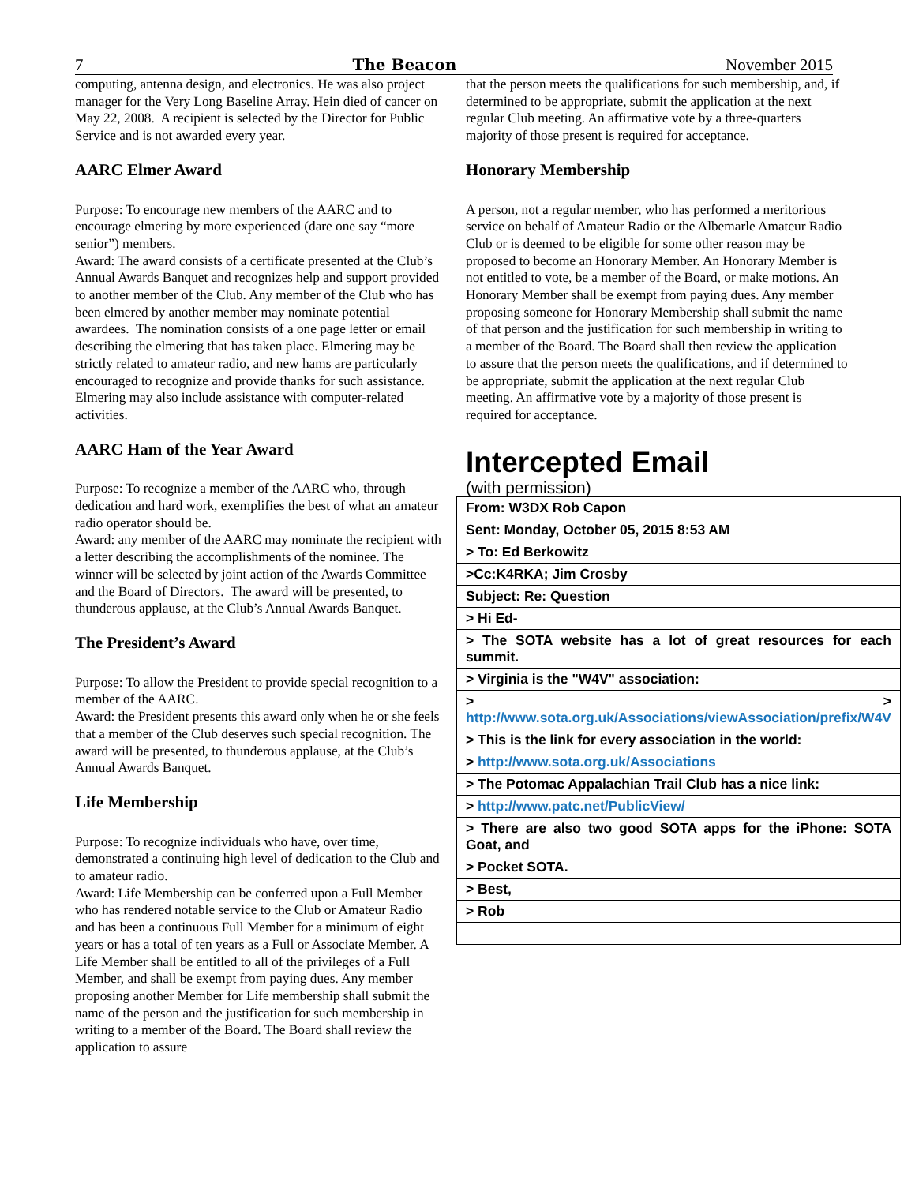7 The Beacon November 2015
computing, antenna design, and electronics. He was also project manager for the Very Long Baseline Array. Hein died of cancer on May 22, 2008. A recipient is selected by the Director for Public Service and is not awarded every year.
AARC Elmer Award
Purpose: To encourage new members of the AARC and to encourage elmering by more experienced (dare one say “more senior”) members.
Award: The award consists of a certificate presented at the Club’s Annual Awards Banquet and recognizes help and support provided to another member of the Club. Any member of the Club who has been elmered by another member may nominate potential awardees. The nomination consists of a one page letter or email describing the elmering that has taken place. Elmering may be strictly related to amateur radio, and new hams are particularly encouraged to recognize and provide thanks for such assistance. Elmering may also include assistance with computer-related activities.
AARC Ham of the Year Award
Purpose: To recognize a member of the AARC who, through dedication and hard work, exemplifies the best of what an amateur radio operator should be.
Award: any member of the AARC may nominate the recipient with a letter describing the accomplishments of the nominee. The winner will be selected by joint action of the Awards Committee and the Board of Directors. The award will be presented, to thunderous applause, at the Club’s Annual Awards Banquet.
The President’s Award
Purpose: To allow the President to provide special recognition to a member of the AARC.
Award: the President presents this award only when he or she feels that a member of the Club deserves such special recognition. The award will be presented, to thunderous applause, at the Club’s Annual Awards Banquet.
Life Membership
Purpose: To recognize individuals who have, over time, demonstrated a continuing high level of dedication to the Club and to amateur radio.
Award: Life Membership can be conferred upon a Full Member who has rendered notable service to the Club or Amateur Radio and has been a continuous Full Member for a minimum of eight years or has a total of ten years as a Full or Associate Member. A Life Member shall be entitled to all of the privileges of a Full Member, and shall be exempt from paying dues. Any member proposing another Member for Life membership shall submit the name of the person and the justification for such membership in writing to a member of the Board. The Board shall review the application to assure
that the person meets the qualifications for such membership, and, if determined to be appropriate, submit the application at the next regular Club meeting. An affirmative vote by a three-quarters majority of those present is required for acceptance.
Honorary Membership
A person, not a regular member, who has performed a meritorious service on behalf of Amateur Radio or the Albemarle Amateur Radio Club or is deemed to be eligible for some other reason may be proposed to become an Honorary Member. An Honorary Member is not entitled to vote, be a member of the Board, or make motions. An Honorary Member shall be exempt from paying dues. Any member proposing someone for Honorary Membership shall submit the name of that person and the justification for such membership in writing to a member of the Board. The Board shall then review the application to assure that the person meets the qualifications, and if determined to be appropriate, submit the application at the next regular Club meeting. An affirmative vote by a majority of those present is required for acceptance.
Intercepted Email
(with permission)
| From: W3DX Rob Capon |
| Sent: Monday, October 05, 2015 8:53 AM |
| > To: Ed Berkowitz |
| >Cc:K4RKA; Jim Crosby |
| Subject: Re: Question |
| > Hi Ed- |
| > The SOTA website has a lot of great resources for each summit. |
| > Virginia is the "W4V" association: |
| > > http://www.sota.org.uk/Associations/viewAssociation/prefix/W4V |
| > This is the link for every association in the world: |
| > http://www.sota.org.uk/Associations |
| > The Potomac Appalachian Trail Club has a nice link: |
| > http://www.patc.net/PublicView/ |
| > There are also two good SOTA apps for the iPhone: SOTA Goat, and |
| > Pocket SOTA. |
| > Best, |
| > Rob |